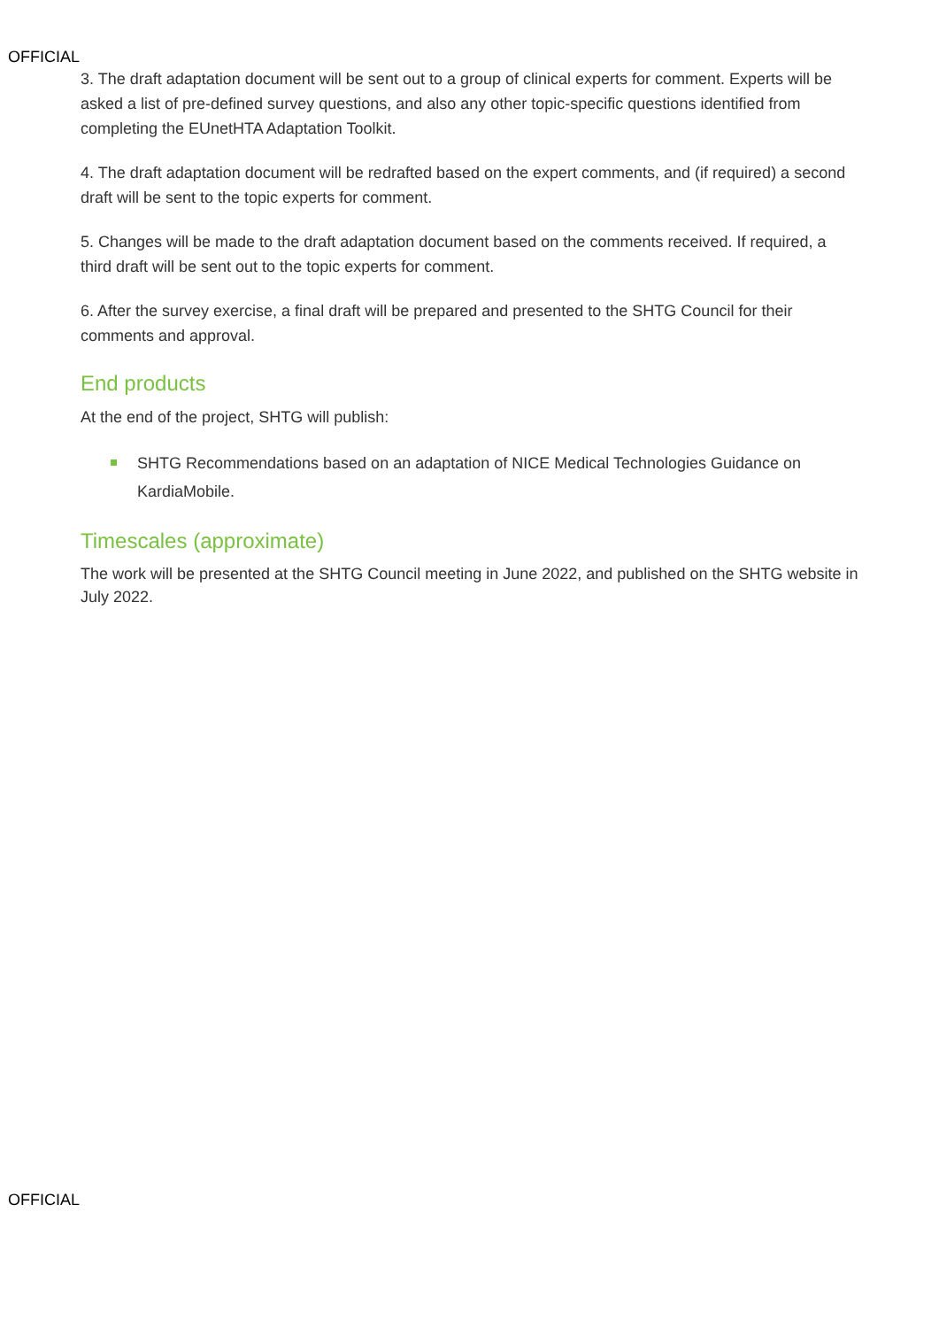OFFICIAL
3. The draft adaptation document will be sent out to a group of clinical experts for comment. Experts will be asked a list of pre-defined survey questions, and also any other topic-specific questions identified from completing the EUnetHTA Adaptation Toolkit.
4. The draft adaptation document will be redrafted based on the expert comments, and (if required) a second draft will be sent to the topic experts for comment.
5. Changes will be made to the draft adaptation document based on the comments received. If required, a third draft will be sent out to the topic experts for comment.
6. After the survey exercise, a final draft will be prepared and presented to the SHTG Council for their comments and approval.
End products
At the end of the project, SHTG will publish:
SHTG Recommendations based on an adaptation of NICE Medical Technologies Guidance on KardiaMobile.
Timescales (approximate)
The work will be presented at the SHTG Council meeting in June 2022, and published on the SHTG website in July 2022.
OFFICIAL